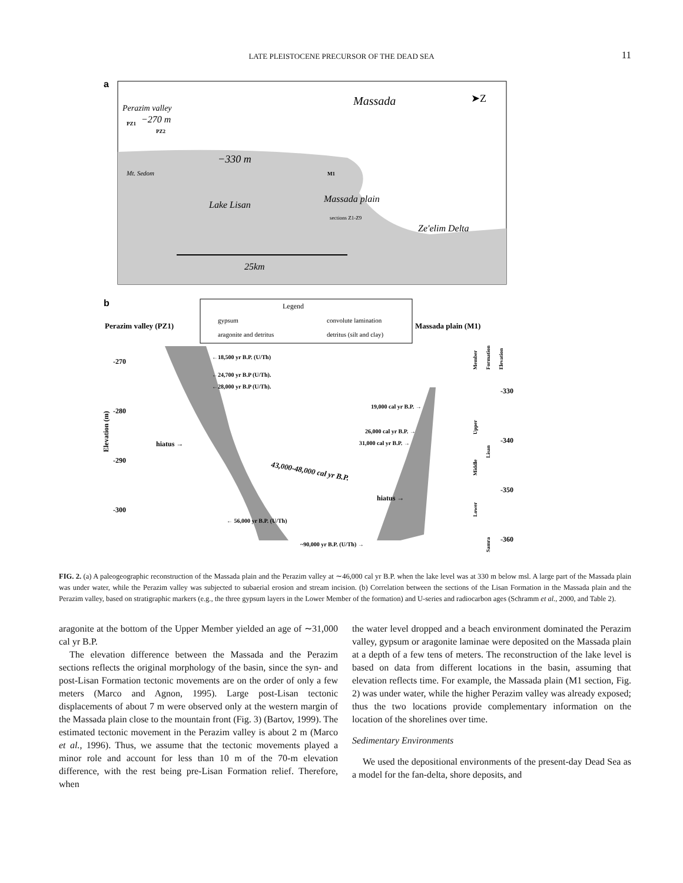LATE PLEISTOCENE PRECURSOR OF THE DEAD SEA 11
a
Perazim valley
−270 m
PZ1
PZ2
Massada
➤Z
−330 m
Mt. Sedom
M1
Massada plain
sections Z1-Z9
Lake Lisan
Ze'elim Delta
25km
b
Legend
gypsum
aragonite and detritus
convolute lamination
detritus (silt and clay)
Perazim valley (PZ1)
Massada plain (M1)
-270
-280
-290
-300
Elevation (m)
hiatus →
←18,500 yr B.P. (U/Th)
←24,700 yr B.P (U/Th).
←28,000 yr B.P (U/Th).
19,000 cal yr B.P. →
26,000 cal yr B.P. →
31,000 cal yr B.P. →
43,000-48,000 cal yr B.P.
hiatus →
← 56,000 yr B.P. (U/Th)
~90,000 yr B.P. (U/Th) →
-330
-340
-350
-360
Member
Formation
Elevation
Upper
Middle
Lower
Lisan
Samra
FIG. 2. (a) A paleogeographic reconstruction of the Massada plain and the Perazim valley at ∼46,000 cal yr B.P. when the lake level was at 330 m below msl. A large part of the Massada plain was under water, while the Perazim valley was subjected to subaerial erosion and stream incision. (b) Correlation between the sections of the Lisan Formation in the Massada plain and the Perazim valley, based on stratigraphic markers (e.g., the three gypsum layers in the Lower Member of the formation) and U-series and radiocarbon ages (Schramm et al., 2000, and Table 2).
aragonite at the bottom of the Upper Member yielded an age of ∼31,000 cal yr B.P.
The elevation difference between the Massada and the Perazim sections reflects the original morphology of the basin, since the syn- and post-Lisan Formation tectonic movements are on the order of only a few meters (Marco and Agnon, 1995). Large post-Lisan tectonic displacements of about 7 m were observed only at the western margin of the Massada plain close to the mountain front (Fig. 3) (Bartov, 1999). The estimated tectonic movement in the Perazim valley is about 2 m (Marco et al., 1996). Thus, we assume that the tectonic movements played a minor role and account for less than 10 m of the 70-m elevation difference, with the rest being pre-Lisan Formation relief. Therefore, when
the water level dropped and a beach environment dominated the Perazim valley, gypsum or aragonite laminae were deposited on the Massada plain at a depth of a few tens of meters. The reconstruction of the lake level is based on data from different locations in the basin, assuming that elevation reflects time. For example, the Massada plain (M1 section, Fig. 2) was under water, while the higher Perazim valley was already exposed; thus the two locations provide complementary information on the location of the shorelines over time.
Sedimentary Environments
We used the depositional environments of the present-day Dead Sea as a model for the fan-delta, shore deposits, and